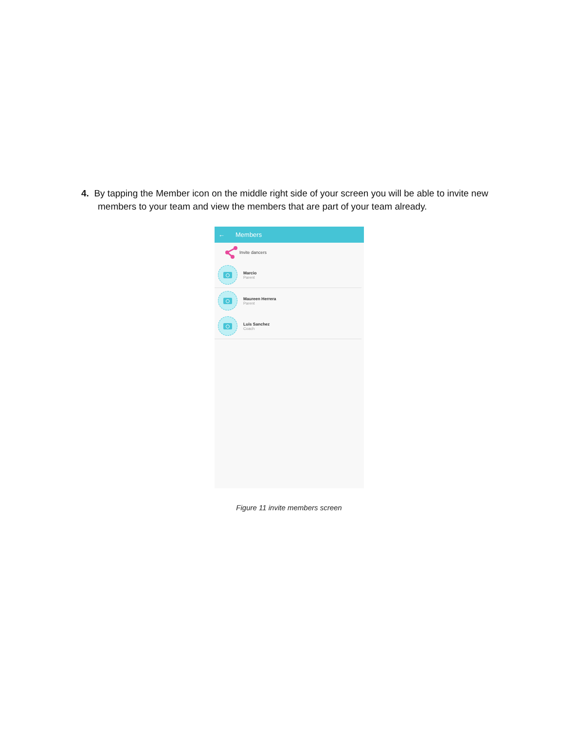4. By tapping the Member icon on the middle right side of your screen you will be able to invite new members to your team and view the members that are part of your team already.
← Members
Invite dancers
Marcio
Parent
Maureen Herrera
Parent
Luis Sanchez
Coach
Figure 11 invite members screen